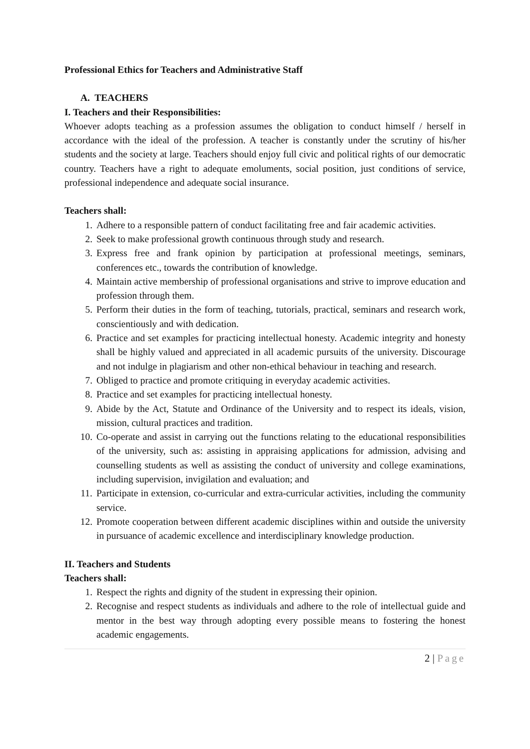Professional Ethics for Teachers and Administrative Staff
A. TEACHERS
I. Teachers and their Responsibilities:
Whoever adopts teaching as a profession assumes the obligation to conduct himself / herself in accordance with the ideal of the profession. A teacher is constantly under the scrutiny of his/her students and the society at large. Teachers should enjoy full civic and political rights of our democratic country. Teachers have a right to adequate emoluments, social position, just conditions of service, professional independence and adequate social insurance.
Teachers shall:
1. Adhere to a responsible pattern of conduct facilitating free and fair academic activities.
2. Seek to make professional growth continuous through study and research.
3. Express free and frank opinion by participation at professional meetings, seminars, conferences etc., towards the contribution of knowledge.
4. Maintain active membership of professional organisations and strive to improve education and profession through them.
5. Perform their duties in the form of teaching, tutorials, practical, seminars and research work, conscientiously and with dedication.
6. Practice and set examples for practicing intellectual honesty. Academic integrity and honesty shall be highly valued and appreciated in all academic pursuits of the university. Discourage and not indulge in plagiarism and other non-ethical behaviour in teaching and research.
7. Obliged to practice and promote critiquing in everyday academic activities.
8. Practice and set examples for practicing intellectual honesty.
9. Abide by the Act, Statute and Ordinance of the University and to respect its ideals, vision, mission, cultural practices and tradition.
10. Co-operate and assist in carrying out the functions relating to the educational responsibilities of the university, such as: assisting in appraising applications for admission, advising and counselling students as well as assisting the conduct of university and college examinations, including supervision, invigilation and evaluation; and
11. Participate in extension, co-curricular and extra-curricular activities, including the community service.
12. Promote cooperation between different academic disciplines within and outside the university in pursuance of academic excellence and interdisciplinary knowledge production.
II. Teachers and Students
Teachers shall:
1. Respect the rights and dignity of the student in expressing their opinion.
2. Recognise and respect students as individuals and adhere to the role of intellectual guide and mentor in the best way through adopting every possible means to fostering the honest academic engagements.
2 | Page